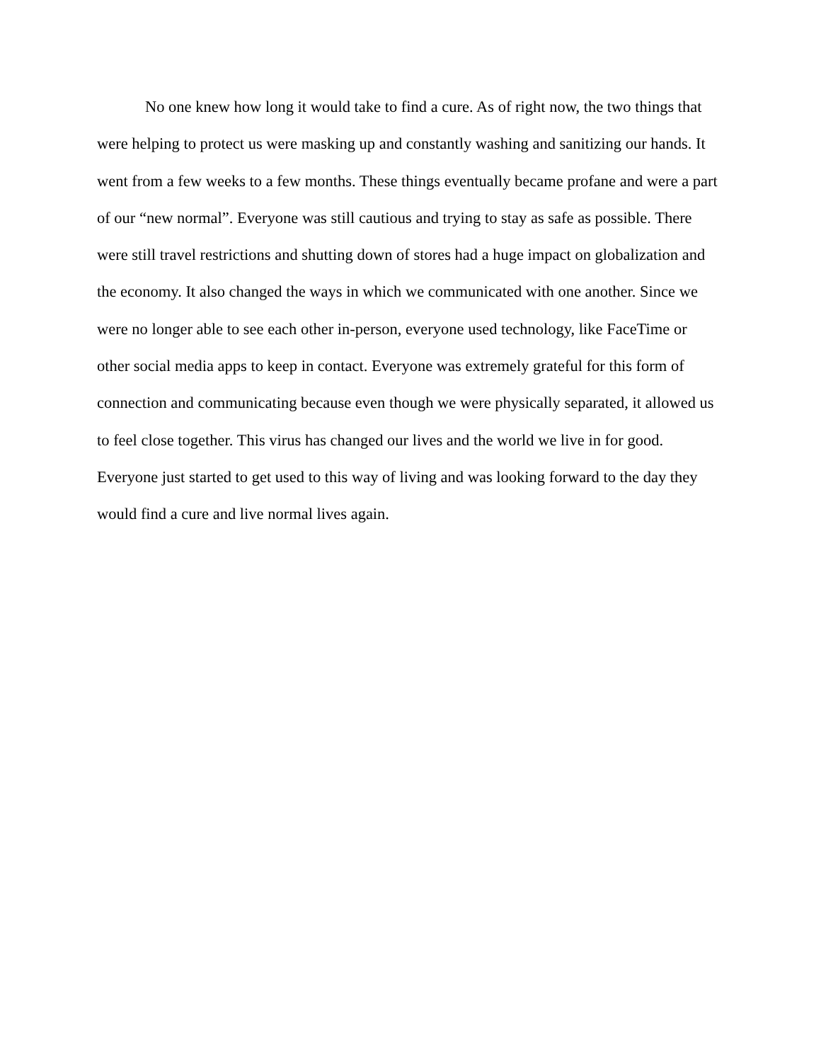No one knew how long it would take to find a cure. As of right now, the two things that
were helping to protect us were masking up and constantly washing and sanitizing our hands. It
went from a few weeks to a few months. These things eventually became profane and were a part
of our “new normal”. Everyone was still cautious and trying to stay as safe as possible. There
were still travel restrictions and shutting down of stores had a huge impact on globalization and
the economy. It also changed the ways in which we communicated with one another. Since we
were no longer able to see each other in-person, everyone used technology, like FaceTime or
other social media apps to keep in contact. Everyone was extremely grateful for this form of
connection and communicating because even though we were physically separated, it allowed us
to feel close together. This virus has changed our lives and the world we live in for good.
Everyone just started to get used to this way of living and was looking forward to the day they
would find a cure and live normal lives again.